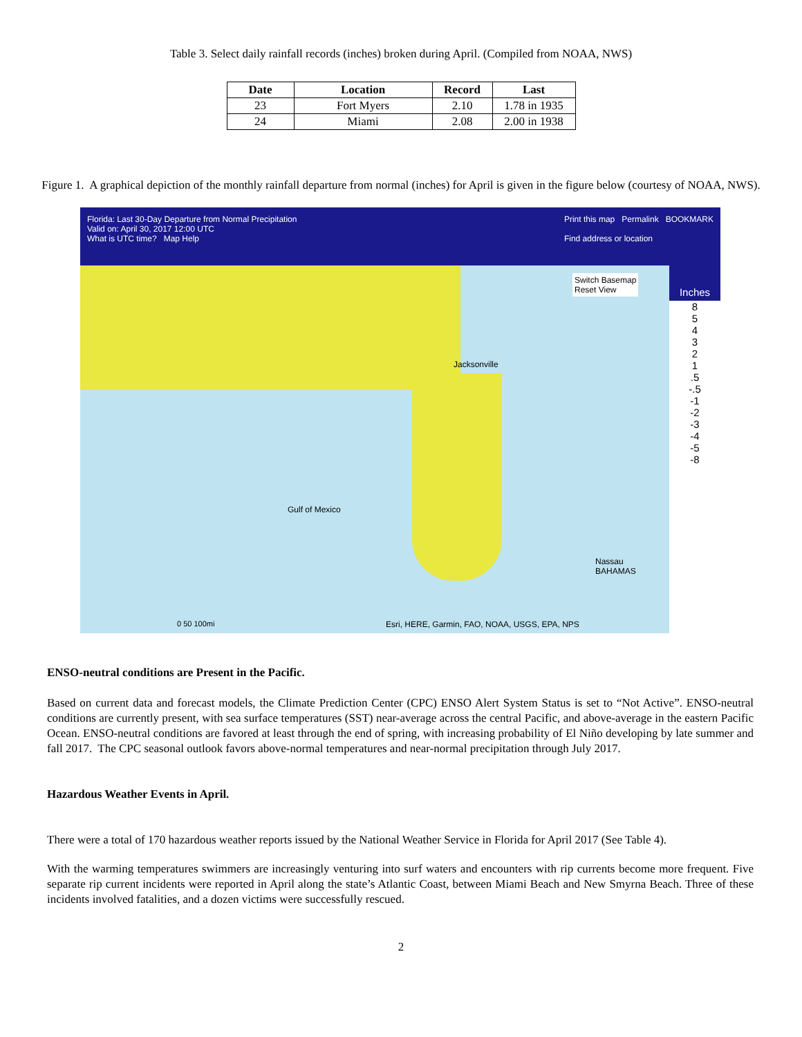Table 3. Select daily rainfall records (inches) broken during April. (Compiled from NOAA, NWS)
| Date | Location | Record | Last |
| --- | --- | --- | --- |
| 23 | Fort Myers | 2.10 | 1.78 in 1935 |
| 24 | Miami | 2.08 | 2.00 in 1938 |
Figure 1. A graphical depiction of the monthly rainfall departure from normal (inches) for April is given in the figure below (courtesy of NOAA, NWS).
Florida: Last 30-Day Departure from Normal Precipitation
Valid on: April 30, 2017 12:00 UTC
What is UTC time? Map Help
Print this map Permalink BOOKMARK
Find address or location
Jacksonville
Gulf of Mexico
Nassau
BAHAMAS
Esri, HERE, Garmin, FAO, NOAA, USGS, EPA, NPS
0 50 100mi
Switch Basemap
Reset View
Inches
8
5
4
3
2
1
.5
-.5
-1
-2
-3
-4
-5
-8
ENSO-neutral conditions are Present in the Pacific.
Based on current data and forecast models, the Climate Prediction Center (CPC) ENSO Alert System Status is set to “Not Active”. ENSO-neutral conditions are currently present, with sea surface temperatures (SST) near-average across the central Pacific, and above-average in the eastern Pacific Ocean. ENSO-neutral conditions are favored at least through the end of spring, with increasing probability of El Niño developing by late summer and fall 2017. The CPC seasonal outlook favors above-normal temperatures and near-normal precipitation through July 2017.
Hazardous Weather Events in April.
There were a total of 170 hazardous weather reports issued by the National Weather Service in Florida for April 2017 (See Table 4).
With the warming temperatures swimmers are increasingly venturing into surf waters and encounters with rip currents become more frequent. Five separate rip current incidents were reported in April along the state’s Atlantic Coast, between Miami Beach and New Smyrna Beach. Three of these incidents involved fatalities, and a dozen victims were successfully rescued.
2